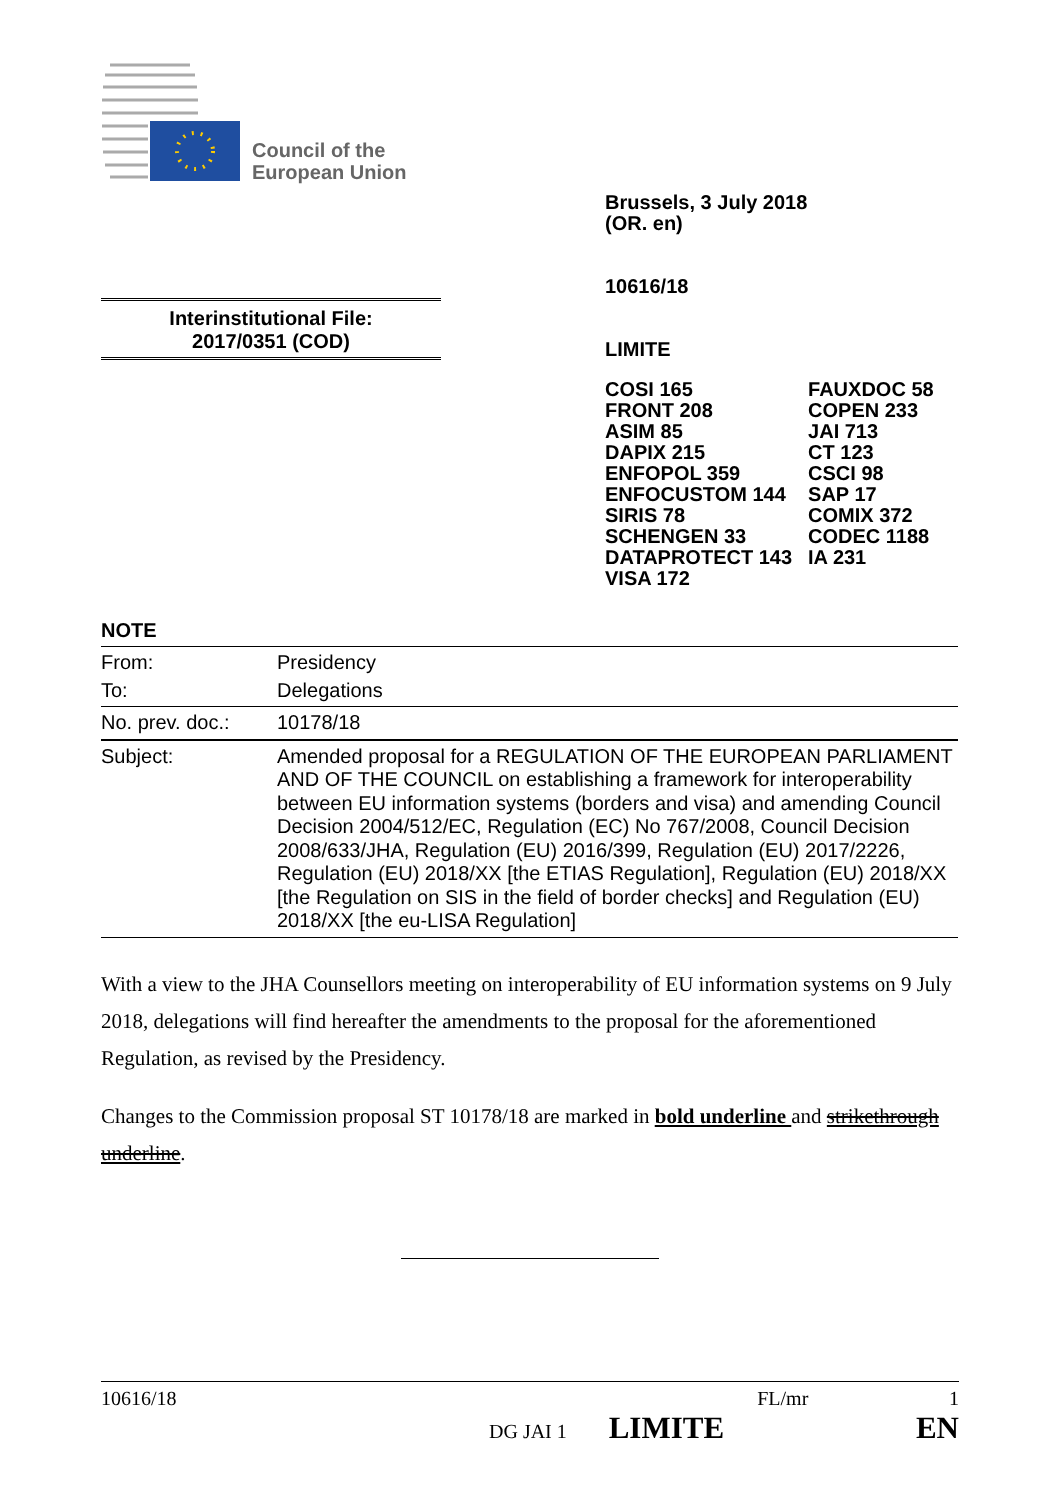Council of the
European Union
Brussels, 3 July 2018
(OR. en)
10616/18
LIMITE
| COSI 165 FRONT 208 ASIM 85 DAPIX 215 ENFOPOL 359 ENFOCUSTOM 144 SIRIS 78 SCHENGEN 33 DATAPROTECT 143 VISA 172 | FAUXDOC 58 COPEN 233 JAI 713 CT 123 CSCI 98 SAP 17 COMIX 372 CODEC 1188 IA 231 |
Interinstitutional File:
2017/0351 (COD)
NOTE
| From: | Presidency |
| To: | Delegations |
| No. prev. doc.: | 10178/18 |
| Subject: | Amended proposal for a REGULATION OF THE EUROPEAN PARLIAMENT AND OF THE COUNCIL on establishing a framework for interoperability between EU information systems (borders and visa) and amending Council Decision 2004/512/EC, Regulation (EC) No 767/2008, Council Decision 2008/633/JHA, Regulation (EU) 2016/399, Regulation (EU) 2017/2226, Regulation (EU) 2018/XX [the ETIAS Regulation], Regulation (EU) 2018/XX [the Regulation on SIS in the field of border checks] and Regulation (EU) 2018/XX [the eu-LISA Regulation] |
With a view to the JHA Counsellors meeting on interoperability of EU information systems on 9 July 2018, delegations will find hereafter the amendments to the proposal for the aforementioned Regulation, as revised by the Presidency.
Changes to the Commission proposal ST 10178/18 are marked in bold underline and strikethrough underline.
10616/18 FL/mr 1
DG JAI 1 LIMITE EN